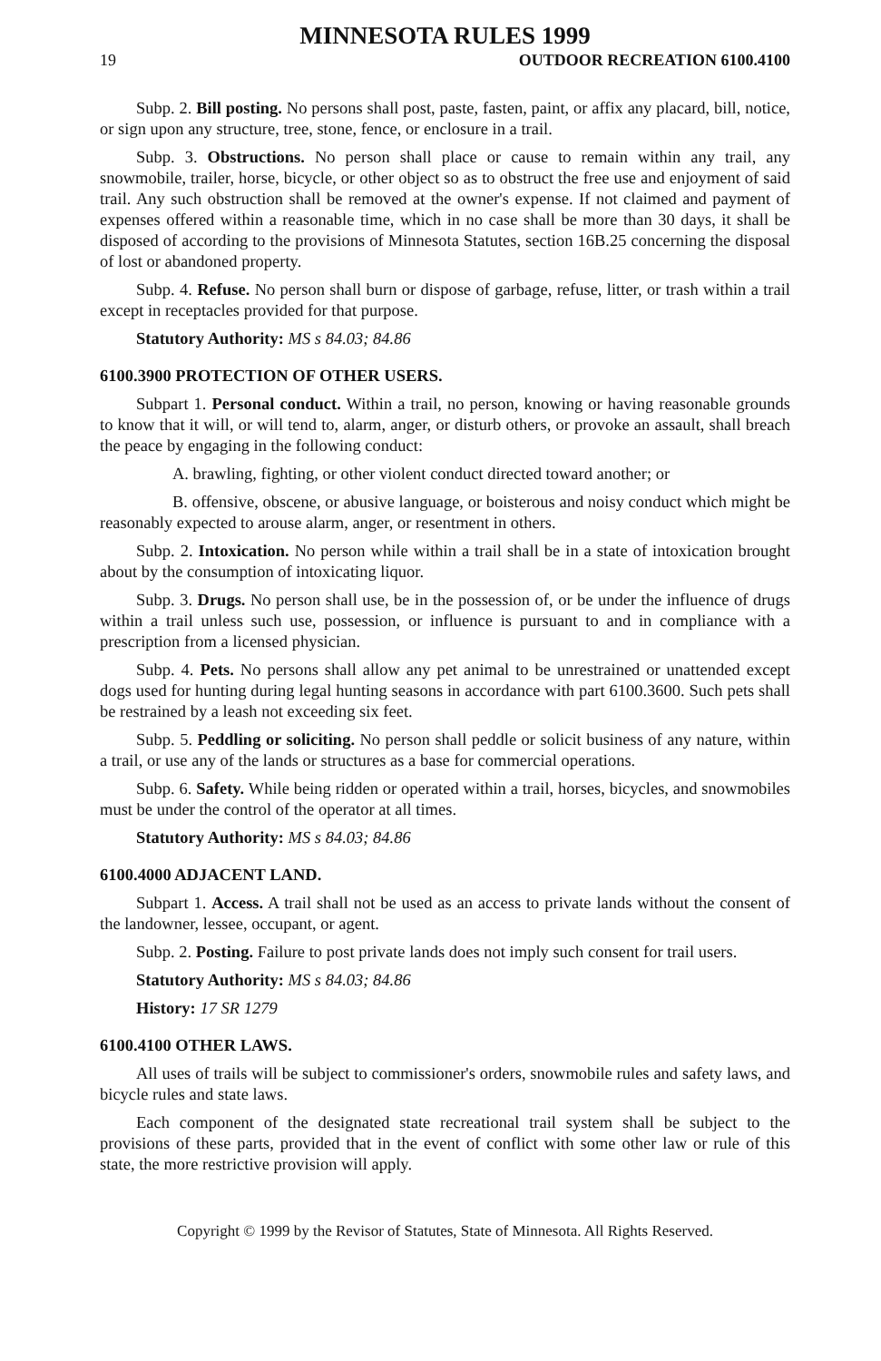MINNESOTA RULES 1999
19 OUTDOOR RECREATION 6100.4100
Subp. 2. Bill posting. No persons shall post, paste, fasten, paint, or affix any placard, bill, notice, or sign upon any structure, tree, stone, fence, or enclosure in a trail.
Subp. 3. Obstructions. No person shall place or cause to remain within any trail, any snowmobile, trailer, horse, bicycle, or other object so as to obstruct the free use and enjoyment of said trail. Any such obstruction shall be removed at the owner's expense. If not claimed and payment of expenses offered within a reasonable time, which in no case shall be more than 30 days, it shall be disposed of according to the provisions of Minnesota Statutes, section 16B.25 concerning the disposal of lost or abandoned property.
Subp. 4. Refuse. No person shall burn or dispose of garbage, refuse, litter, or trash within a trail except in receptacles provided for that purpose.
Statutory Authority: MS s 84.03; 84.86
6100.3900 PROTECTION OF OTHER USERS.
Subpart 1. Personal conduct. Within a trail, no person, knowing or having reasonable grounds to know that it will, or will tend to, alarm, anger, or disturb others, or provoke an assault, shall breach the peace by engaging in the following conduct:
A. brawling, fighting, or other violent conduct directed toward another; or
B. offensive, obscene, or abusive language, or boisterous and noisy conduct which might be reasonably expected to arouse alarm, anger, or resentment in others.
Subp. 2. Intoxication. No person while within a trail shall be in a state of intoxication brought about by the consumption of intoxicating liquor.
Subp. 3. Drugs. No person shall use, be in the possession of, or be under the influence of drugs within a trail unless such use, possession, or influence is pursuant to and in compliance with a prescription from a licensed physician.
Subp. 4. Pets. No persons shall allow any pet animal to be unrestrained or unattended except dogs used for hunting during legal hunting seasons in accordance with part 6100.3600. Such pets shall be restrained by a leash not exceeding six feet.
Subp. 5. Peddling or soliciting. No person shall peddle or solicit business of any nature, within a trail, or use any of the lands or structures as a base for commercial operations.
Subp. 6. Safety. While being ridden or operated within a trail, horses, bicycles, and snowmobiles must be under the control of the operator at all times.
Statutory Authority: MS s 84.03; 84.86
6100.4000 ADJACENT LAND.
Subpart 1. Access. A trail shall not be used as an access to private lands without the consent of the landowner, lessee, occupant, or agent.
Subp. 2. Posting. Failure to post private lands does not imply such consent for trail users.
Statutory Authority: MS s 84.03; 84.86
History: 17 SR 1279
6100.4100 OTHER LAWS.
All uses of trails will be subject to commissioner's orders, snowmobile rules and safety laws, and bicycle rules and state laws.
Each component of the designated state recreational trail system shall be subject to the provisions of these parts, provided that in the event of conflict with some other law or rule of this state, the more restrictive provision will apply.
Copyright © 1999 by the Revisor of Statutes, State of Minnesota. All Rights Reserved.